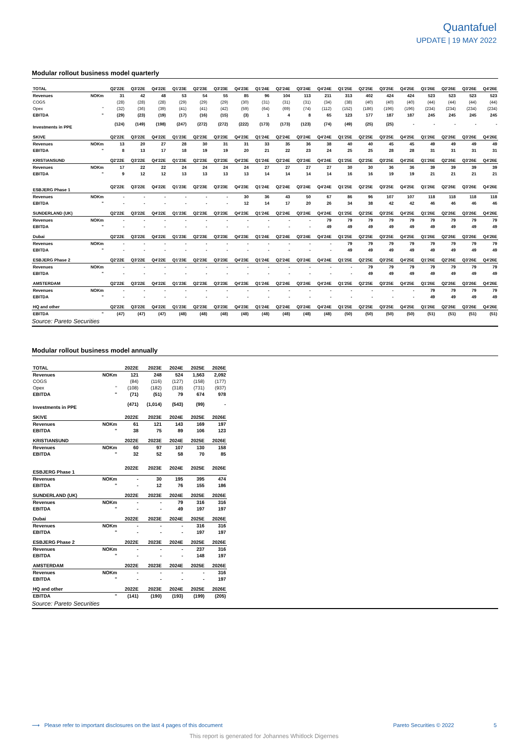Quantafuel
UPDATE | 19 MAY 2022
Modular rollout business model quarterly
| TOTAL | | Q2'22E | Q3'22E | Q4'22E | Q1'23E | Q2'23E | Q3'23E | Q4'23E | Q1'24E | Q2'24E | Q3'24E | Q4'24E | Q1'25E | Q2'25E | Q3'25E | Q4'25E | Q1'26E | Q2'26E | Q3'26E | Q4'26E |
| --- | --- | --- | --- | --- | --- | --- | --- | --- | --- | --- | --- | --- | --- | --- | --- | --- | --- | --- | --- | --- |
| Revenues | NOKm | 31 | 42 | 48 | 53 | 54 | 55 | 85 | 96 | 104 | 113 | 211 | 313 | 402 | 424 | 424 | 523 | 523 | 523 | 523 |
| COGS | | (28) | (28) | (28) | (29) | (29) | (29) | (30) | (31) | (31) | (31) | (34) | (38) | (40) | (40) | (40) | (44) | (44) | (44) | (44) |
| Opex | " | (32) | (36) | (39) | (41) | (41) | (42) | (59) | (64) | (69) | (74) | (112) | (152) | (186) | (196) | (196) | (234) | (234) | (234) | (234) |
| EBITDA | " | (29) | (23) | (19) | (17) | (16) | (15) | (3) | 1 | 4 | 8 | 65 | 123 | 177 | 187 | 187 | 245 | 245 | 245 | 245 |
| Investments in PPE | | (124) | (149) | (198) | (247) | (272) | (272) | (222) | (173) | (173) | (123) | (74) | (49) | (25) | (25) | - | - | - | - | - |
| SKIVE | | Q2'22E | Q3'22E | Q4'22E | Q1'23E | Q2'23E | Q3'23E | Q4'23E | Q1'24E | Q2'24E | Q3'24E | Q4'24E | Q1'25E | Q2'25E | Q3'25E | Q4'25E | Q1'26E | Q2'26E | Q3'26E | Q4'26E |
| Revenues | NOKm | 13 | 20 | 27 | 28 | 30 | 31 | 31 | 33 | 35 | 36 | 38 | 40 | 40 | 45 | 45 | 49 | 49 | 49 | 49 |
| EBITDA | " | 8 | 13 | 17 | 18 | 19 | 19 | 20 | 21 | 22 | 23 | 24 | 25 | 25 | 28 | 28 | 31 | 31 | 31 | 31 |
| KRISTIANSUND | | Q2'22E | Q3'22E | Q4'22E | Q1'23E | Q2'23E | Q3'23E | Q4'23E | Q1'24E | Q2'24E | Q3'24E | Q4'24E | Q1'25E | Q2'25E | Q3'25E | Q4'25E | Q1'26E | Q2'26E | Q3'26E | Q4'26E |
| Revenues | NOKm | 17 | 22 | 22 | 24 | 24 | 24 | 24 | 27 | 27 | 27 | 27 | 30 | 30 | 36 | 36 | 39 | 39 | 39 | 39 |
| EBITDA | " | 9 | 12 | 12 | 13 | 13 | 13 | 13 | 14 | 14 | 14 | 14 | 16 | 16 | 19 | 19 | 21 | 21 | 21 | 21 |
| ESBJERG Phase 1 | | Q2'22E | Q3'22E | Q4'22E | Q1'23E | Q2'23E | Q3'23E | Q4'23E | Q1'24E | Q2'24E | Q3'24E | Q4'24E | Q1'25E | Q2'25E | Q3'25E | Q4'25E | Q1'26E | Q2'26E | Q3'26E | Q4'26E |
| Revenues | NOKm | - | - | - | - | - | - | 30 | 36 | 43 | 50 | 67 | 86 | 96 | 107 | 107 | 118 | 118 | 118 | 118 |
| EBITDA | " | - | - | - | - | - | - | 12 | 14 | 17 | 20 | 26 | 34 | 38 | 42 | 42 | 46 | 46 | 46 | 46 |
| SUNDERLAND (UK) | | Q2'22E | Q3'22E | Q4'22E | Q1'23E | Q2'23E | Q3'23E | Q4'23E | Q1'24E | Q2'24E | Q3'24E | Q4'24E | Q1'25E | Q2'25E | Q3'25E | Q4'25E | Q1'26E | Q2'26E | Q3'26E | Q4'26E |
| Revenues | NOKm | - | - | - | - | - | - | - | - | - | - | 79 | 79 | 79 | 79 | 79 | 79 | 79 | 79 | 79 |
| EBITDA | " | - | - | - | - | - | - | - | - | - | - | 49 | 49 | 49 | 49 | 49 | 49 | 49 | 49 | 49 |
| Dubai | | Q2'22E | Q3'22E | Q4'22E | Q1'23E | Q2'23E | Q3'23E | Q4'23E | Q1'24E | Q2'24E | Q3'24E | Q4'24E | Q1'25E | Q2'25E | Q3'25E | Q4'25E | Q1'26E | Q2'26E | Q3'26E | Q4'26E |
| Revenues | NOKm | - | - | - | - | - | - | - | - | - | - | - | 79 | 79 | 79 | 79 | 79 | 79 | 79 | 79 |
| EBITDA | " | - | - | - | - | - | - | - | - | - | - | - | 49 | 49 | 49 | 49 | 49 | 49 | 49 | 49 |
| ESBJERG Phase 2 | | Q2'22E | Q3'22E | Q4'22E | Q1'23E | Q2'23E | Q3'23E | Q4'23E | Q1'24E | Q2'24E | Q3'24E | Q4'24E | Q1'25E | Q2'25E | Q3'25E | Q4'25E | Q1'26E | Q2'26E | Q3'26E | Q4'26E |
| Revenues | NOKm | - | - | - | - | - | - | - | - | - | - | - | - | 79 | 79 | 79 | 79 | 79 | 79 | 79 |
| EBITDA | " | - | - | - | - | - | - | - | - | - | - | - | - | 49 | 49 | 49 | 49 | 49 | 49 | 49 |
| AMSTERDAM | | Q2'22E | Q3'22E | Q4'22E | Q1'23E | Q2'23E | Q3'23E | Q4'23E | Q1'24E | Q2'24E | Q3'24E | Q4'24E | Q1'25E | Q2'25E | Q3'25E | Q4'25E | Q1'26E | Q2'26E | Q3'26E | Q4'26E |
| Revenues | NOKm | - | - | - | - | - | - | - | - | - | - | - | - | - | - | - | 79 | 79 | 79 | 79 |
| EBITDA | " | - | - | - | - | - | - | - | - | - | - | - | - | - | - | - | 49 | 49 | 49 | 49 |
| HQ and other | | Q2'22E | Q3'22E | Q4'22E | Q1'23E | Q2'23E | Q3'23E | Q4'23E | Q1'24E | Q2'24E | Q3'24E | Q4'24E | Q1'25E | Q2'25E | Q3'25E | Q4'25E | Q1'26E | Q2'26E | Q3'26E | Q4'26E |
| EBITDA | " | (47) | (47) | (47) | (48) | (48) | (48) | (48) | (48) | (48) | (48) | (48) | (50) | (50) | (50) | (50) | (51) | (51) | (51) | (51) |
Source: Pareto Securities
Modular rollout business model annually
| TOTAL | | 2022E | 2023E | 2024E | 2025E | 2026E |
| --- | --- | --- | --- | --- | --- | --- |
| Revenues | NOKm | 121 | 248 | 524 | 1,563 | 2,092 |
| COGS | | (84) | (116) | (127) | (158) | (177) |
| Opex | " | (108) | (182) | (318) | (731) | (937) |
| EBITDA | " | (71) | (51) | 79 | 674 | 978 |
| Investments in PPE | | (471) | (1,014) | (543) | (99) | - |
| SKIVE | | 2022E | 2023E | 2024E | 2025E | 2026E |
| Revenues | NOKm | 61 | 121 | 143 | 169 | 197 |
| EBITDA | " | 38 | 75 | 89 | 106 | 123 |
| KRISTIANSUND | | 2022E | 2023E | 2024E | 2025E | 2026E |
| Revenues | NOKm | 60 | 97 | 107 | 130 | 158 |
| EBITDA | " | 32 | 52 | 58 | 70 | 85 |
| ESBJERG Phase 1 | | 2022E | 2023E | 2024E | 2025E | 2026E |
| Revenues | NOKm | - | 30 | 195 | 395 | 474 |
| EBITDA | " | - | 12 | 76 | 155 | 186 |
| SUNDERLAND (UK) | | 2022E | 2023E | 2024E | 2025E | 2026E |
| Revenues | NOKm | - | - | 79 | 316 | 316 |
| EBITDA | " | - | - | 49 | 197 | 197 |
| Dubai | | 2022E | 2023E | 2024E | 2025E | 2026E |
| Revenues | NOKm | - | - | - | 316 | 316 |
| EBITDA | " | - | - | - | 197 | 197 |
| ESBJERG Phase 2 | | 2022E | 2023E | 2024E | 2025E | 2026E |
| Revenues | NOKm | - | - | - | 237 | 316 |
| EBITDA | " | - | - | - | 148 | 197 |
| AMSTERDAM | | 2022E | 2023E | 2024E | 2025E | 2026E |
| Revenues | NOKm | - | - | - | - | 316 |
| EBITDA | " | - | - | - | - | 197 |
| HQ and other | | 2022E | 2023E | 2024E | 2025E | 2026E |
| EBITDA | " | (141) | (190) | (193) | (199) | (205) |
Source: Pareto Securities
⟶ Please refer to important disclosures on the last 4 pages of this document Pareto Securities © 2022 5
This report is generated for Johannes Whitlock Digernes